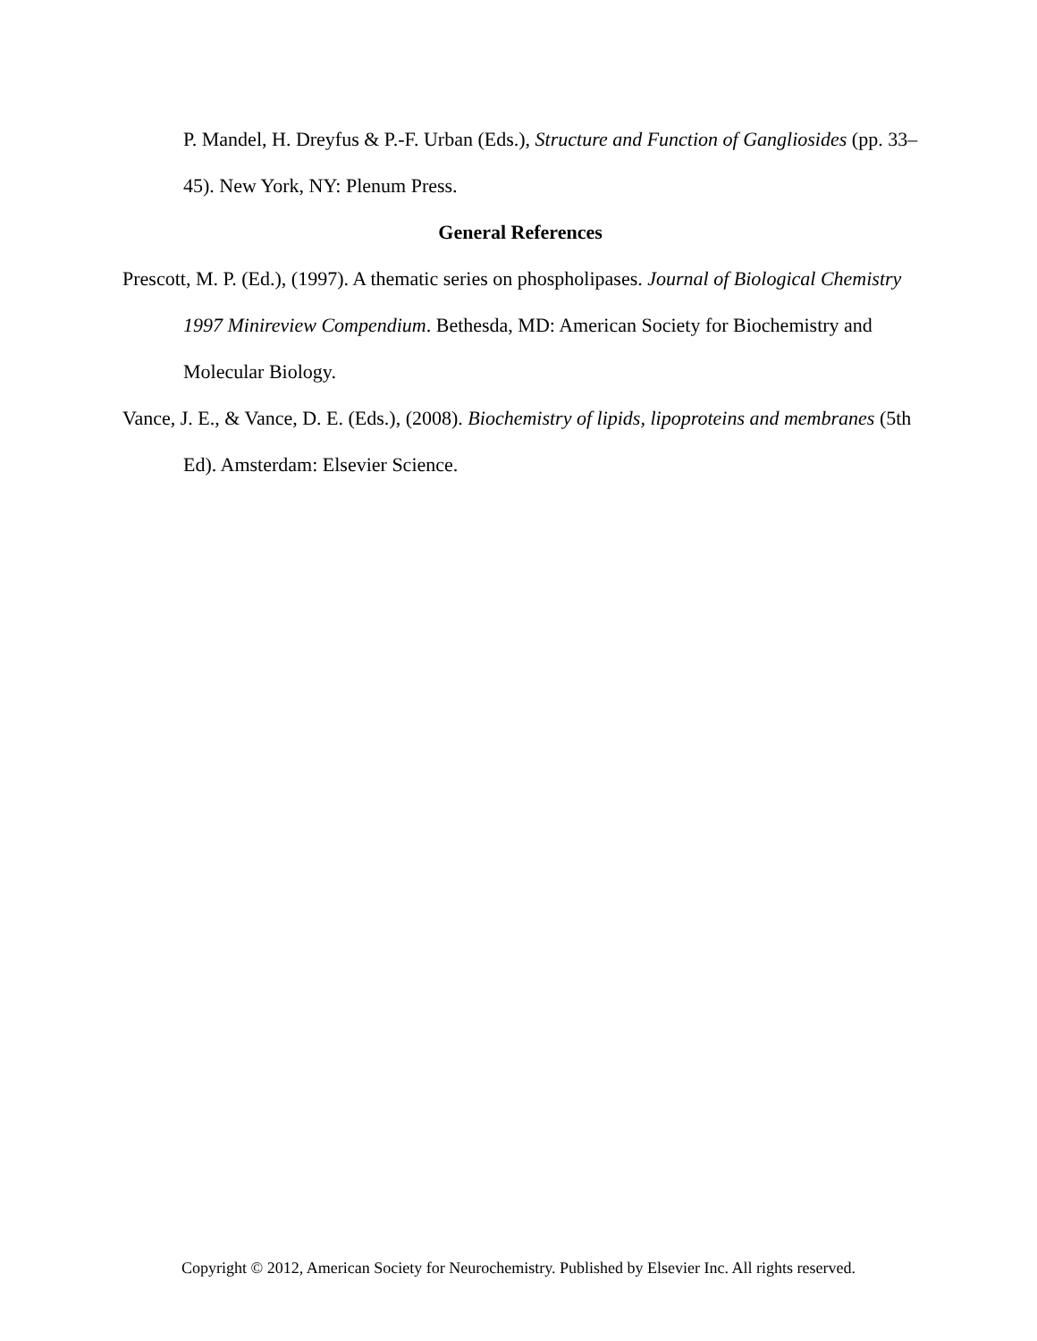P. Mandel, H. Dreyfus & P.-F. Urban (Eds.), Structure and Function of Gangliosides (pp. 33–45). New York, NY: Plenum Press.
General References
Prescott, M. P. (Ed.), (1997). A thematic series on phospholipases. Journal of Biological Chemistry 1997 Minireview Compendium. Bethesda, MD: American Society for Biochemistry and Molecular Biology.
Vance, J. E., & Vance, D. E. (Eds.), (2008). Biochemistry of lipids, lipoproteins and membranes (5th Ed). Amsterdam: Elsevier Science.
Copyright © 2012, American Society for Neurochemistry. Published by Elsevier Inc. All rights reserved.